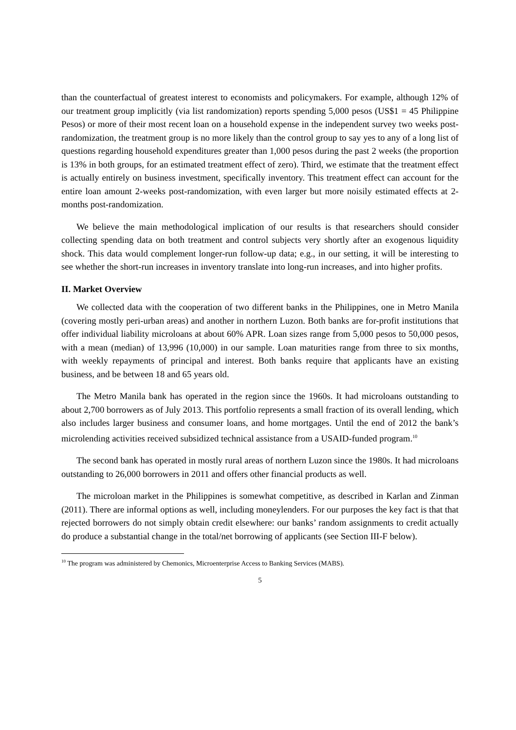than the counterfactual of greatest interest to economists and policymakers. For example, although 12% of our treatment group implicitly (via list randomization) reports spending 5,000 pesos (US$1 = 45 Philippine Pesos) or more of their most recent loan on a household expense in the independent survey two weeks post-randomization, the treatment group is no more likely than the control group to say yes to any of a long list of questions regarding household expenditures greater than 1,000 pesos during the past 2 weeks (the proportion is 13% in both groups, for an estimated treatment effect of zero). Third, we estimate that the treatment effect is actually entirely on business investment, specifically inventory. This treatment effect can account for the entire loan amount 2-weeks post-randomization, with even larger but more noisily estimated effects at 2-months post-randomization.
We believe the main methodological implication of our results is that researchers should consider collecting spending data on both treatment and control subjects very shortly after an exogenous liquidity shock. This data would complement longer-run follow-up data; e.g., in our setting, it will be interesting to see whether the short-run increases in inventory translate into long-run increases, and into higher profits.
II. Market Overview
We collected data with the cooperation of two different banks in the Philippines, one in Metro Manila (covering mostly peri-urban areas) and another in northern Luzon. Both banks are for-profit institutions that offer individual liability microloans at about 60% APR. Loan sizes range from 5,000 pesos to 50,000 pesos, with a mean (median) of 13,996 (10,000) in our sample. Loan maturities range from three to six months, with weekly repayments of principal and interest. Both banks require that applicants have an existing business, and be between 18 and 65 years old.
The Metro Manila bank has operated in the region since the 1960s. It had microloans outstanding to about 2,700 borrowers as of July 2013. This portfolio represents a small fraction of its overall lending, which also includes larger business and consumer loans, and home mortgages. Until the end of 2012 the bank’s microlending activities received subsidized technical assistance from a USAID-funded program.<sup>10</sup>
The second bank has operated in mostly rural areas of northern Luzon since the 1980s. It had microloans outstanding to 26,000 borrowers in 2011 and offers other financial products as well.
The microloan market in the Philippines is somewhat competitive, as described in Karlan and Zinman (2011). There are informal options as well, including moneylenders. For our purposes the key fact is that that rejected borrowers do not simply obtain credit elsewhere: our banks’ random assignments to credit actually do produce a substantial change in the total/net borrowing of applicants (see Section III-F below).
<sup>10</sup> The program was administered by Chemonics, Microenterprise Access to Banking Services (MABS).
5